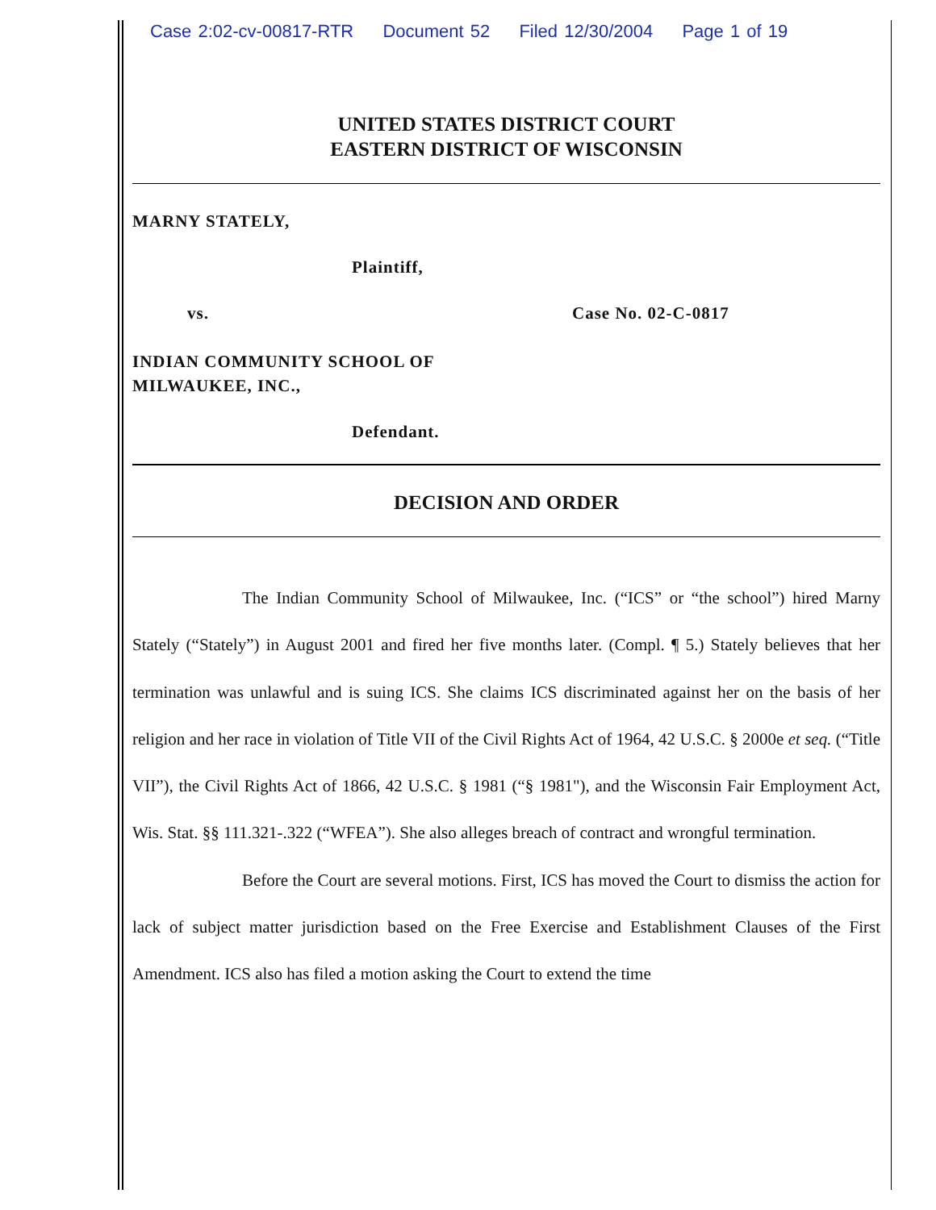Case 2:02-cv-00817-RTR Document 52 Filed 12/30/2004 Page 1 of 19
UNITED STATES DISTRICT COURT
EASTERN DISTRICT OF WISCONSIN
MARNY STATELY,
Plaintiff,
vs. Case No. 02-C-0817
INDIAN COMMUNITY SCHOOL OF
MILWAUKEE, INC.,
Defendant.
DECISION AND ORDER
The Indian Community School of Milwaukee, Inc. (“ICS” or “the school”) hired Marny Stately (“Stately”) in August 2001 and fired her five months later. (Compl. ¶ 5.) Stately believes that her termination was unlawful and is suing ICS. She claims ICS discriminated against her on the basis of her religion and her race in violation of Title VII of the Civil Rights Act of 1964, 42 U.S.C. § 2000e et seq. (“Title VII”), the Civil Rights Act of 1866, 42 U.S.C. § 1981 (“§ 1981"), and the Wisconsin Fair Employment Act, Wis. Stat. §§ 111.321-.322 (“WFEA”). She also alleges breach of contract and wrongful termination.
Before the Court are several motions. First, ICS has moved the Court to dismiss the action for lack of subject matter jurisdiction based on the Free Exercise and Establishment Clauses of the First Amendment. ICS also has filed a motion asking the Court to extend the time